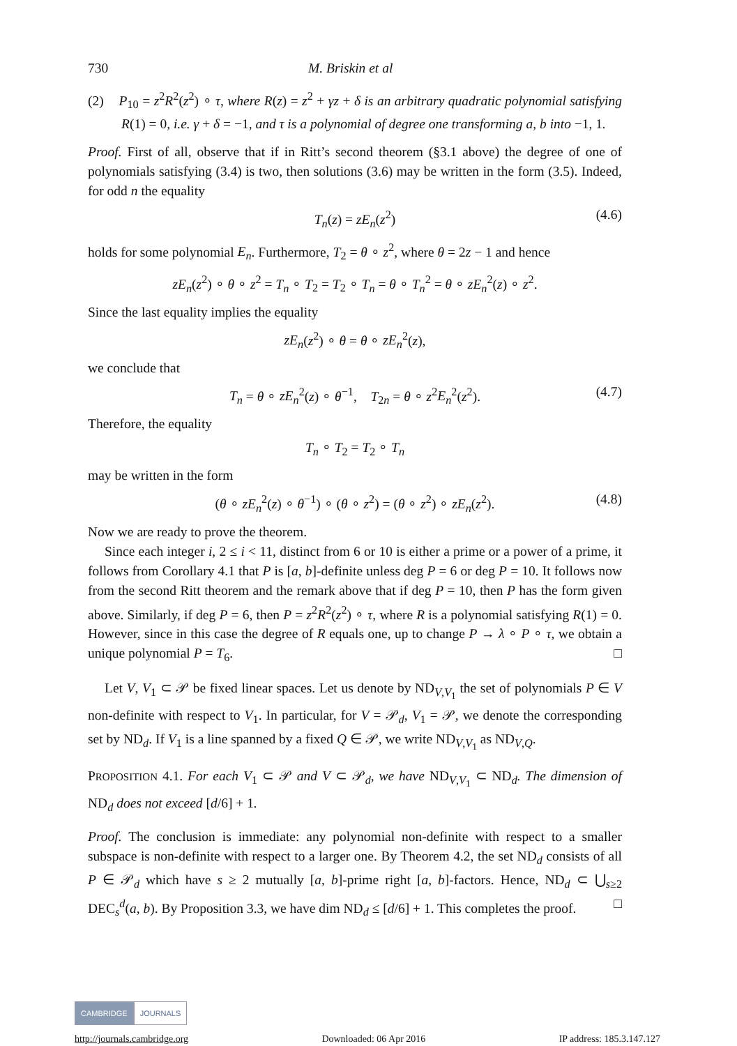730 M. Briskin et al
(2) P<sub>10</sub> = z<sup>2</sup>R<sup>2</sup>(z<sup>2</sup>) ∘ τ, where R(z) = z<sup>2</sup> + γz + δ is an arbitrary quadratic polynomial satisfying R(1) = 0, i.e. γ + δ = −1, and τ is a polynomial of degree one transforming a, b into −1, 1.
Proof. First of all, observe that if in Ritt’s second theorem (§3.1 above) the degree of one of polynomials satisfying (3.4) is two, then solutions (3.6) may be written in the form (3.5). Indeed, for odd n the equality
T<sub>n</sub>(z) = zE<sub>n</sub>(z<sup>2</sup>) (4.6)
holds for some polynomial E<sub>n</sub>. Furthermore, T<sub>2</sub> = θ ∘ z<sup>2</sup>, where θ = 2z − 1 and hence
zE<sub>n</sub>(z<sup>2</sup>) ∘ θ ∘ z<sup>2</sup> = T<sub>n</sub> ∘ T<sub>2</sub> = T<sub>2</sub> ∘ T<sub>n</sub> = θ ∘ T<sub>n</sub><sup>2</sup> = θ ∘ zE<sub>n</sub><sup>2</sup>(z) ∘ z<sup>2</sup>.
Since the last equality implies the equality
zE<sub>n</sub>(z<sup>2</sup>) ∘ θ = θ ∘ zE<sub>n</sub><sup>2</sup>(z),
we conclude that
T<sub>n</sub> = θ ∘ zE<sub>n</sub><sup>2</sup>(z) ∘ θ<sup>−1</sup>, T<sub>2n</sub> = θ ∘ z<sup>2</sup>E<sub>n</sub><sup>2</sup>(z<sup>2</sup>). (4.7)
Therefore, the equality
T<sub>n</sub> ∘ T<sub>2</sub> = T<sub>2</sub> ∘ T<sub>n</sub>
may be written in the form
(θ ∘ zE<sub>n</sub><sup>2</sup>(z) ∘ θ<sup>−1</sup>) ∘ (θ ∘ z<sup>2</sup>) = (θ ∘ z<sup>2</sup>) ∘ zE<sub>n</sub>(z<sup>2</sup>). (4.8)
Now we are ready to prove the theorem.
Since each integer i, 2 ≤ i < 11, distinct from 6 or 10 is either a prime or a power of a prime, it follows from Corollary 4.1 that P is [a, b]-definite unless deg P = 6 or deg P = 10. It follows now from the second Ritt theorem and the remark above that if deg P = 10, then P has the form given above. Similarly, if deg P = 6, then P = z<sup>2</sup>R<sup>2</sup>(z<sup>2</sup>) ∘ τ, where R is a polynomial satisfying R(1) = 0. However, since in this case the degree of R equals one, up to change P → λ ∘ P ∘ τ, we obtain a unique polynomial P = T<sub>6</sub>. □
Let V, V<sub>1</sub> ⊂ 𝒫 be fixed linear spaces. Let us denote by ND<sub>V,V<sub>1</sub></sub> the set of polynomials P ∈ V non-definite with respect to V<sub>1</sub>. In particular, for V = 𝒫<sub>d</sub>, V<sub>1</sub> = 𝒫, we denote the corresponding set by ND<sub>d</sub>. If V<sub>1</sub> is a line spanned by a fixed Q ∈ 𝒫, we write ND<sub>V,V<sub>1</sub></sub> as ND<sub>V,Q</sub>.
PROPOSITION 4.1. For each V<sub>1</sub> ⊂ 𝒫 and V ⊂ 𝒫<sub>d</sub>, we have ND<sub>V,V<sub>1</sub></sub> ⊂ ND<sub>d</sub>. The dimension of ND<sub>d</sub> does not exceed [d/6] + 1.
Proof. The conclusion is immediate: any polynomial non-definite with respect to a smaller subspace is non-definite with respect to a larger one. By Theorem 4.2, the set ND<sub>d</sub> consists of all P ∈ 𝒫<sub>d</sub> which have s ≥ 2 mutually [a, b]-prime right [a, b]-factors. Hence, ND<sub>d</sub> ⊂ ⋃<sub>s≥2</sub> DEC<sub>s</sub><sup>d</sup>(a, b). By Proposition 3.3, we have dim ND<sub>d</sub> ≤ [d/6] + 1. This completes the proof. □
CAMBRIDGE JOURNALS
http://journals.cambridge.org Downloaded: 06 Apr 2016 IP address: 185.3.147.127